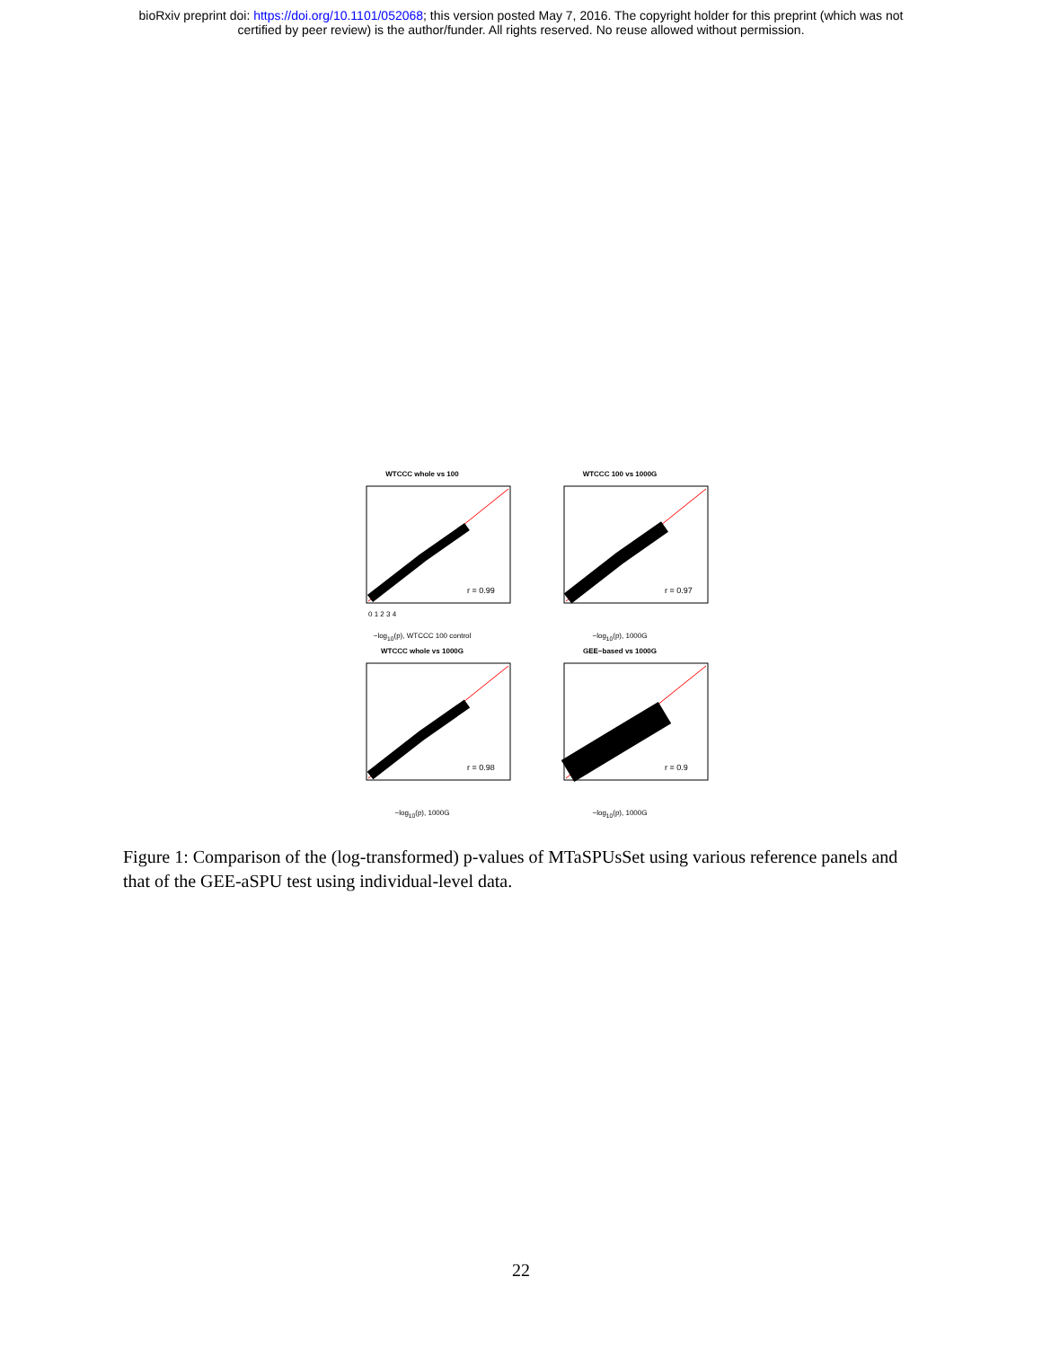bioRxiv preprint doi: https://doi.org/10.1101/052068; this version posted May 7, 2016. The copyright holder for this preprint (which was not
certified by peer review) is the author/funder. All rights reserved. No reuse allowed without permission.
WTCCC whole vs 100
r = 0.99
0 1 2 3 4
−log<sub>10</sub>(p), WTCCC 100 control
WTCCC 100 vs 1000G
r = 0.97
−log<sub>10</sub>(p), 1000G
WTCCC whole vs 1000G
r = 0.98
−log<sub>10</sub>(p), 1000G
GEE−based vs 1000G
r = 0.9
−log<sub>10</sub>(p), 1000G
Figure 1: Comparison of the (log-transformed) p-values of MTaSPUsSet using various reference panels and that of the GEE-aSPU test using individual-level data.
22